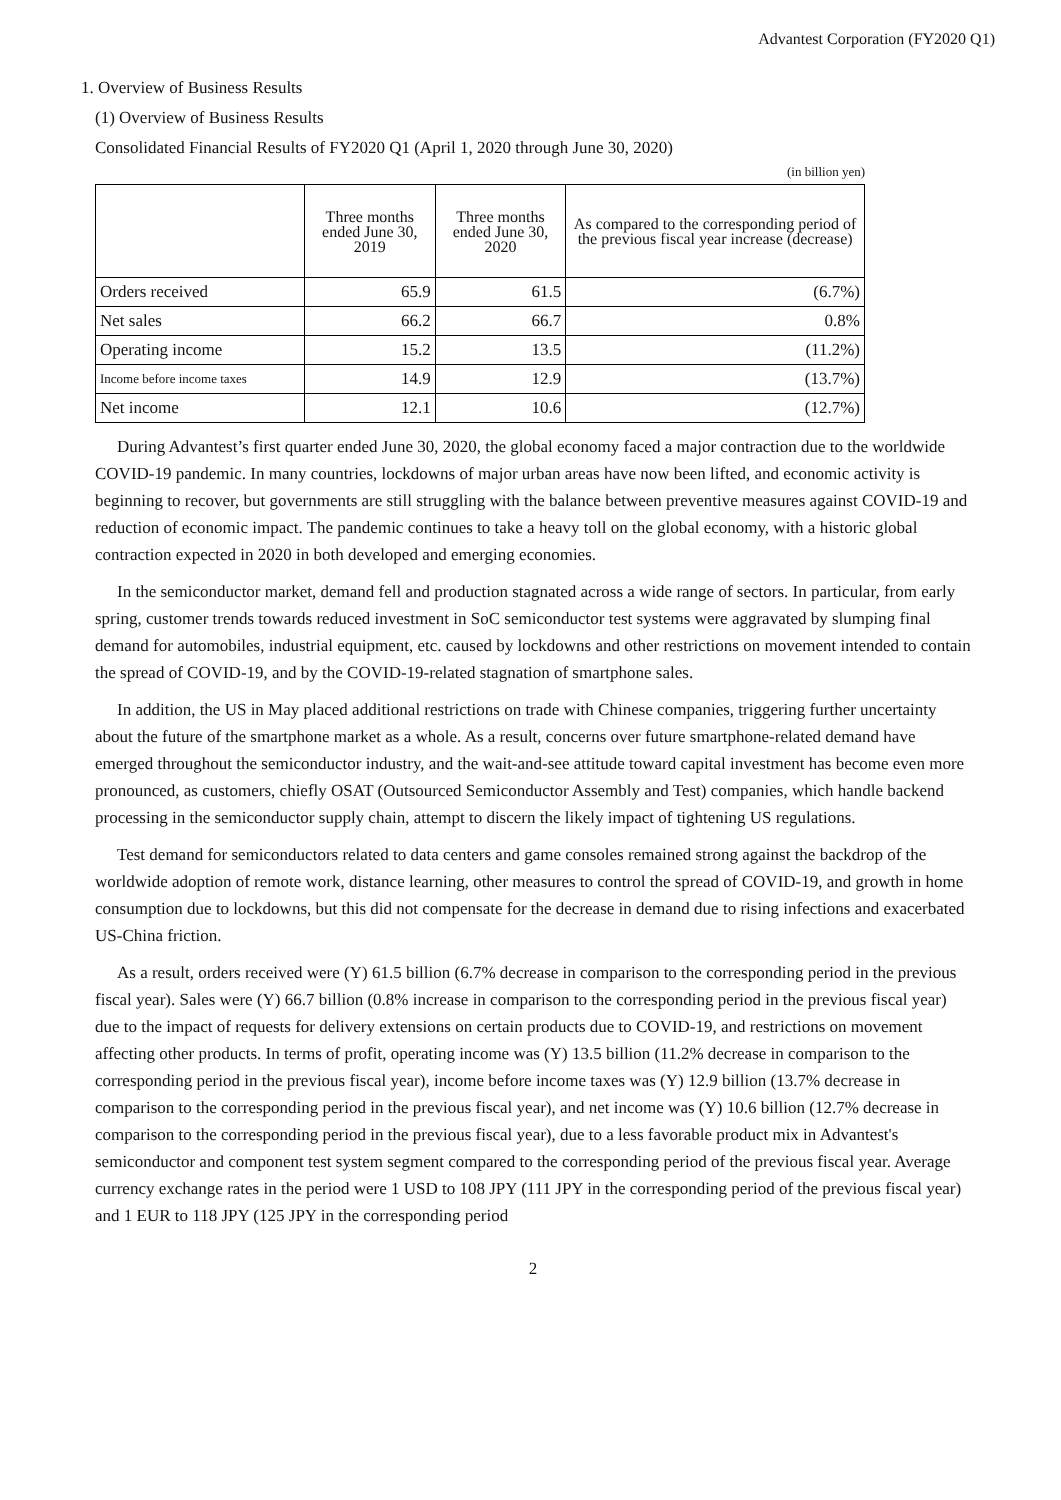Advantest Corporation (FY2020 Q1)
1. Overview of Business Results
(1) Overview of Business Results
Consolidated Financial Results of FY2020 Q1 (April 1, 2020 through June 30, 2020)
(in billion yen)
| | Three months ended June 30, 2019 | Three months ended June 30, 2020 | As compared to the corresponding period of the previous fiscal year increase (decrease) |
| --- | --- | --- | --- |
| Orders received | 65.9 | 61.5 | (6.7%) |
| Net sales | 66.2 | 66.7 | 0.8% |
| Operating income | 15.2 | 13.5 | (11.2%) |
| Income before income taxes | 14.9 | 12.9 | (13.7%) |
| Net income | 12.1 | 10.6 | (12.7%) |
During Advantest’s first quarter ended June 30, 2020, the global economy faced a major contraction due to the worldwide COVID-19 pandemic. In many countries, lockdowns of major urban areas have now been lifted, and economic activity is beginning to recover, but governments are still struggling with the balance between preventive measures against COVID-19 and reduction of economic impact. The pandemic continues to take a heavy toll on the global economy, with a historic global contraction expected in 2020 in both developed and emerging economies.
In the semiconductor market, demand fell and production stagnated across a wide range of sectors. In particular, from early spring, customer trends towards reduced investment in SoC semiconductor test systems were aggravated by slumping final demand for automobiles, industrial equipment, etc. caused by lockdowns and other restrictions on movement intended to contain the spread of COVID-19, and by the COVID-19-related stagnation of smartphone sales.
In addition, the US in May placed additional restrictions on trade with Chinese companies, triggering further uncertainty about the future of the smartphone market as a whole. As a result, concerns over future smartphone-related demand have emerged throughout the semiconductor industry, and the wait-and-see attitude toward capital investment has become even more pronounced, as customers, chiefly OSAT (Outsourced Semiconductor Assembly and Test) companies, which handle backend processing in the semiconductor supply chain, attempt to discern the likely impact of tightening US regulations.
Test demand for semiconductors related to data centers and game consoles remained strong against the backdrop of the worldwide adoption of remote work, distance learning, other measures to control the spread of COVID-19, and growth in home consumption due to lockdowns, but this did not compensate for the decrease in demand due to rising infections and exacerbated US-China friction.
As a result, orders received were (Y) 61.5 billion (6.7% decrease in comparison to the corresponding period in the previous fiscal year). Sales were (Y) 66.7 billion (0.8% increase in comparison to the corresponding period in the previous fiscal year) due to the impact of requests for delivery extensions on certain products due to COVID-19, and restrictions on movement affecting other products. In terms of profit, operating income was (Y) 13.5 billion (11.2% decrease in comparison to the corresponding period in the previous fiscal year), income before income taxes was (Y) 12.9 billion (13.7% decrease in comparison to the corresponding period in the previous fiscal year), and net income was (Y) 10.6 billion (12.7% decrease in comparison to the corresponding period in the previous fiscal year), due to a less favorable product mix in Advantest's semiconductor and component test system segment compared to the corresponding period of the previous fiscal year. Average currency exchange rates in the period were 1 USD to 108 JPY (111 JPY in the corresponding period of the previous fiscal year) and 1 EUR to 118 JPY (125 JPY in the corresponding period
2